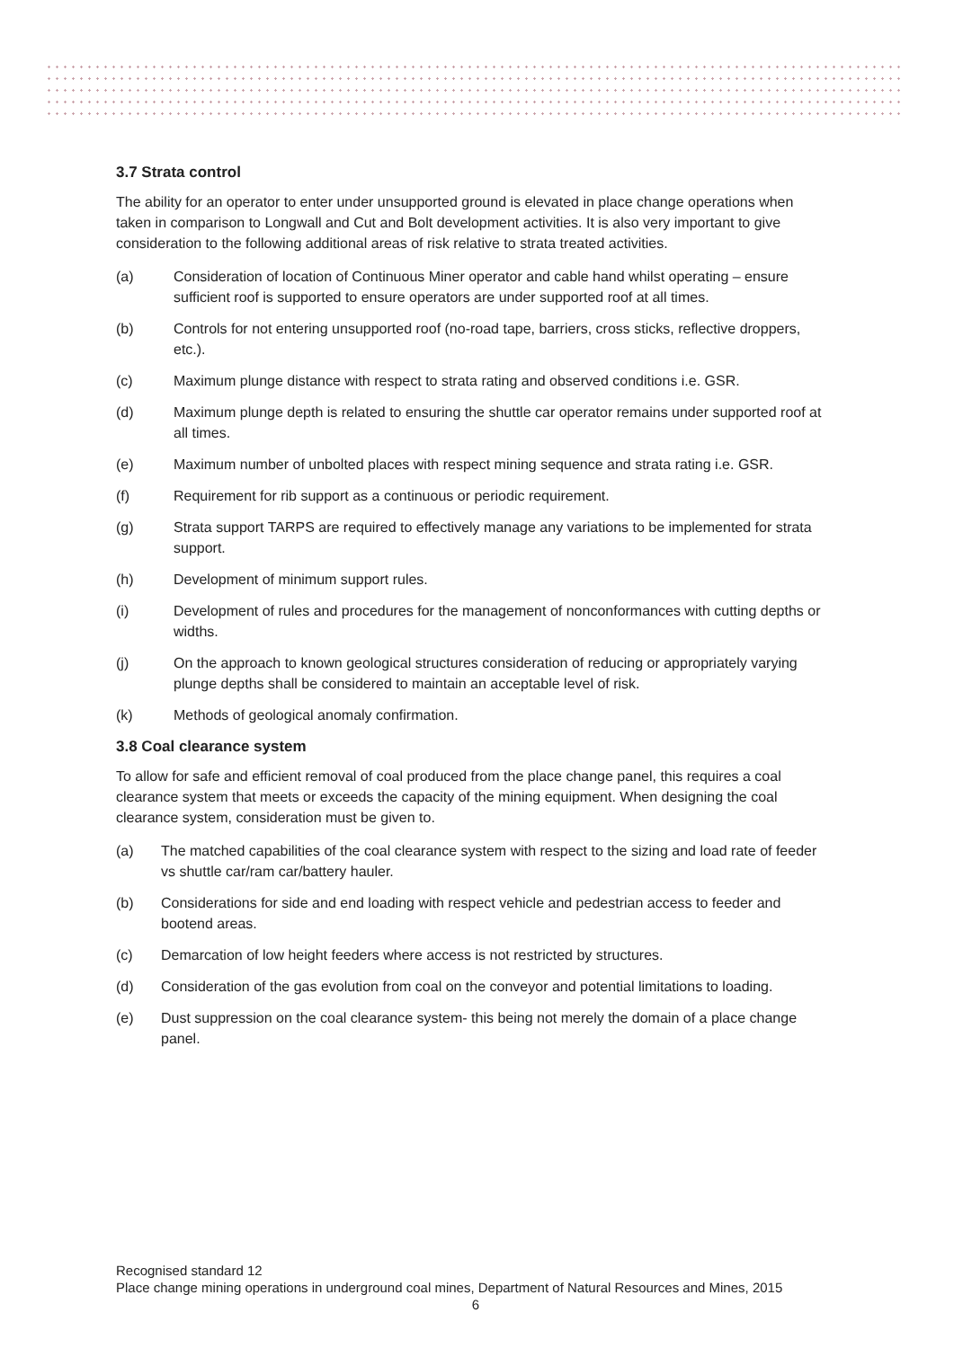3.7 Strata control
The ability for an operator to enter under unsupported ground is elevated in place change operations when taken in comparison to Longwall and Cut and Bolt development activities. It is also very important to give consideration to the following additional areas of risk relative to strata treated activities.
(a) Consideration of location of Continuous Miner operator and cable hand whilst operating – ensure sufficient roof is supported to ensure operators are under supported roof at all times.
(b) Controls for not entering unsupported roof (no-road tape, barriers, cross sticks, reflective droppers, etc.).
(c) Maximum plunge distance with respect to strata rating and observed conditions i.e. GSR.
(d) Maximum plunge depth is related to ensuring the shuttle car operator remains under supported roof at all times.
(e) Maximum number of unbolted places with respect mining sequence and strata rating i.e. GSR.
(f) Requirement for rib support as a continuous or periodic requirement.
(g) Strata support TARPS are required to effectively manage any variations to be implemented for strata support.
(h) Development of minimum support rules.
(i) Development of rules and procedures for the management of nonconformances with cutting depths or widths.
(j) On the approach to known geological structures consideration of reducing or appropriately varying plunge depths shall be considered to maintain an acceptable level of risk.
(k) Methods of geological anomaly confirmation.
3.8 Coal clearance system
To allow for safe and efficient removal of coal produced from the place change panel, this requires a coal clearance system that meets or exceeds the capacity of the mining equipment. When designing the coal clearance system, consideration must be given to.
(a) The matched capabilities of the coal clearance system with respect to the sizing and load rate of feeder vs shuttle car/ram car/battery hauler.
(b) Considerations for side and end loading with respect vehicle and pedestrian access to feeder and bootend areas.
(c) Demarcation of low height feeders where access is not restricted by structures.
(d) Consideration of the gas evolution from coal on the conveyor and potential limitations to loading.
(e) Dust suppression on the coal clearance system- this being not merely the domain of a place change panel.
Recognised standard 12
Place change mining operations in underground coal mines, Department of Natural Resources and Mines, 2015
6